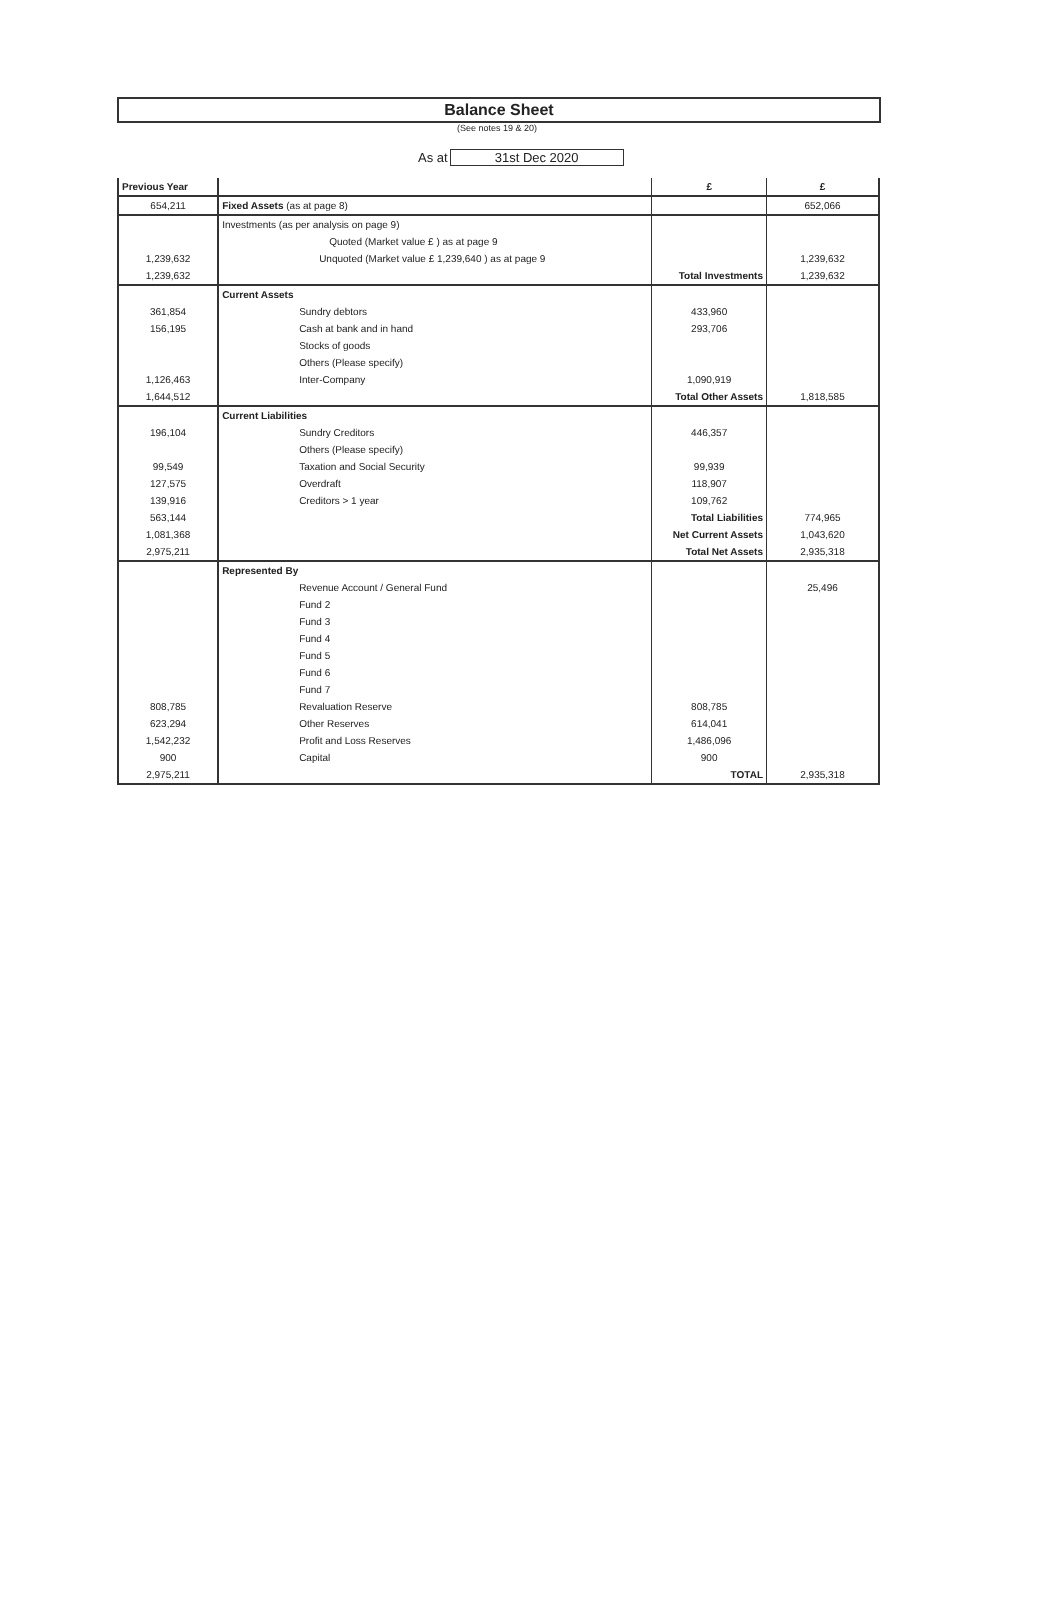Balance Sheet
(See notes 19 & 20)
As at 31st Dec 2020
| Previous Year | | £ | £ |
| --- | --- | --- | --- |
| 654,211 | Fixed Assets (as at page 8) | | 652,066 |
| | Investments (as per analysis on page 9) | | |
| | Quoted (Market value £ ) as at page 9 | | |
| 1,239,632 | Unquoted (Market value £ 1,239,640 ) as at page 9 | | 1,239,632 |
| 1,239,632 | | Total Investments | 1,239,632 |
| | Current Assets | | |
| 361,854 | Sundry debtors | 433,960 | |
| 156,195 | Cash at bank and in hand | 293,706 | |
| | Stocks of goods | | |
| | Others (Please specify) | | |
| 1,126,463 | Inter-Company | 1,090,919 | |
| 1,644,512 | | Total Other Assets | 1,818,585 |
| | Current Liabilities | | |
| 196,104 | Sundry Creditors | 446,357 | |
| | Others (Please specify) | | |
| 99,549 | Taxation and Social Security | 99,939 | |
| 127,575 | Overdraft | 118,907 | |
| 139,916 | Creditors > 1 year | 109,762 | |
| 563,144 | | Total Liabilities | 774,965 |
| 1,081,368 | | Net Current Assets | 1,043,620 |
| 2,975,211 | | Total Net Assets | 2,935,318 |
| | Represented By | | |
| | Revenue Account / General Fund | | 25,496 |
| | Fund 2 | | |
| | Fund 3 | | |
| | Fund 4 | | |
| | Fund 5 | | |
| | Fund 6 | | |
| | Fund 7 | | |
| 808,785 | Revaluation Reserve | 808,785 | |
| 623,294 | Other Reserves | 614,041 | |
| 1,542,232 | Profit and Loss Reserves | 1,486,096 | |
| 900 | Capital | 900 | |
| 2,975,211 | | TOTAL | 2,935,318 |